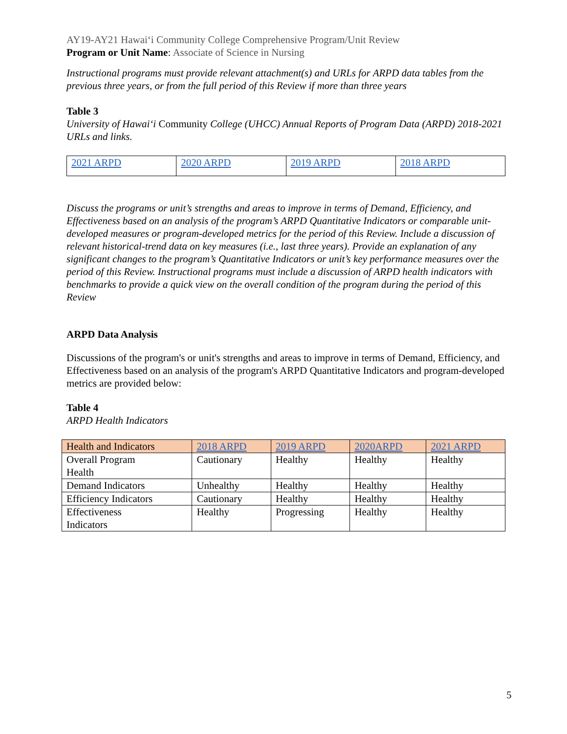AY19-AY21 Hawaiʻi Community College Comprehensive Program/Unit Review
Program or Unit Name: Associate of Science in Nursing
Instructional programs must provide relevant attachment(s) and URLs for ARPD data tables from the previous three years, or from the full period of this Review if more than three years
Table 3
University of Hawaiʻi Community College (UHCC) Annual Reports of Program Data (ARPD) 2018-2021 URLs and links.
| 2021 ARPD | 2020 ARPD | 2019 ARPD | 2018 ARPD |
Discuss the programs or unit’s strengths and areas to improve in terms of Demand, Efficiency, and Effectiveness based on an analysis of the program’s ARPD Quantitative Indicators or comparable unit-developed measures or program-developed metrics for the period of this Review. Include a discussion of relevant historical-trend data on key measures (i.e., last three years). Provide an explanation of any significant changes to the program’s Quantitative Indicators or unit’s key performance measures over the period of this Review. Instructional programs must include a discussion of ARPD health indicators with benchmarks to provide a quick view on the overall condition of the program during the period of this Review
ARPD Data Analysis
Discussions of the program's or unit's strengths and areas to improve in terms of Demand, Efficiency, and Effectiveness based on an analysis of the program's ARPD Quantitative Indicators and program-developed metrics are provided below:
Table 4
ARPD Health Indicators
| Health and Indicators | 2018 ARPD | 2019 ARPD | 2020ARPD | 2021 ARPD |
| --- | --- | --- | --- | --- |
| Overall Program Health | Cautionary | Healthy | Healthy | Healthy |
| Demand Indicators | Unhealthy | Healthy | Healthy | Healthy |
| Efficiency Indicators | Cautionary | Healthy | Healthy | Healthy |
| Effectiveness Indicators | Healthy | Progressing | Healthy | Healthy |
5